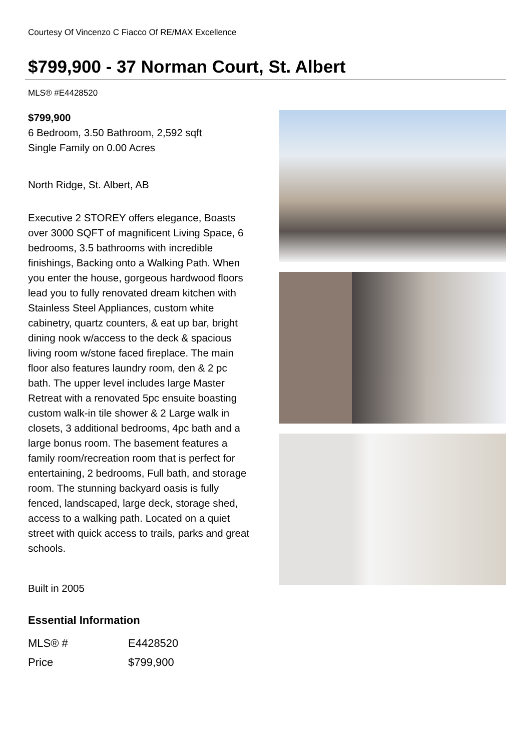Courtesy Of Vincenzo C Fiacco Of RE/MAX Excellence
$799,900 - 37 Norman Court, St. Albert
MLS® #E4428520
$799,900
6 Bedroom, 3.50 Bathroom, 2,592 sqft
Single Family on 0.00 Acres
North Ridge, St. Albert, AB
Executive 2 STOREY offers elegance, Boasts over 3000 SQFT of magnificent Living Space, 6 bedrooms, 3.5 bathrooms with incredible finishings, Backing onto a Walking Path. When you enter the house, gorgeous hardwood floors lead you to fully renovated dream kitchen with Stainless Steel Appliances, custom white cabinetry, quartz counters, & eat up bar, bright dining nook w/access to the deck & spacious living room w/stone faced fireplace. The main floor also features laundry room, den & 2 pc bath. The upper level includes large Master Retreat with a renovated 5pc ensuite boasting custom walk-in tile shower & 2 Large walk in closets, 3 additional bedrooms, 4pc bath and a large bonus room. The basement features a family room/recreation room that is perfect for entertaining, 2 bedrooms, Full bath, and storage room. The stunning backyard oasis is fully fenced, landscaped, large deck, storage shed, access to a walking path. Located on a quiet street with quick access to trails, parks and great schools.
Built in 2005
Essential Information
| MLS® # | E4428520 |
| Price | $799,900 |